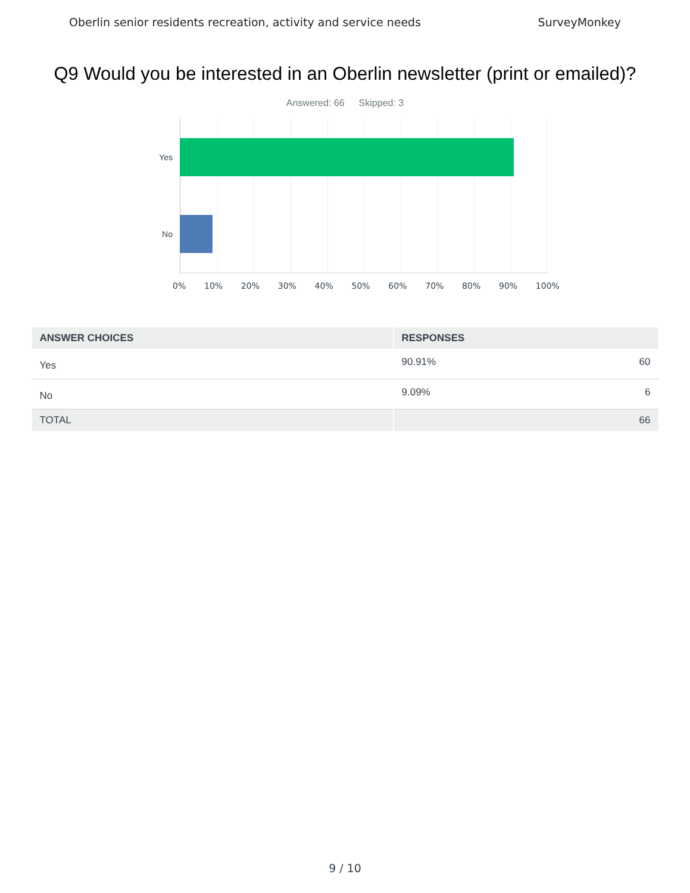Oberlin senior residents recreation, activity and service needs SurveyMonkey
Q9 Would you be interested in an Oberlin newsletter (print or emailed)?
Answered: 66 Skipped: 3
Yes
No
0% 10% 20% 30% 40% 50% 60% 70% 80% 90% 100%
| ANSWER CHOICES | RESPONSES | |
| --- | --- | --- |
| Yes | 90.91% | 60 |
| No | 9.09% | 6 |
| TOTAL | | 66 |
9 / 10